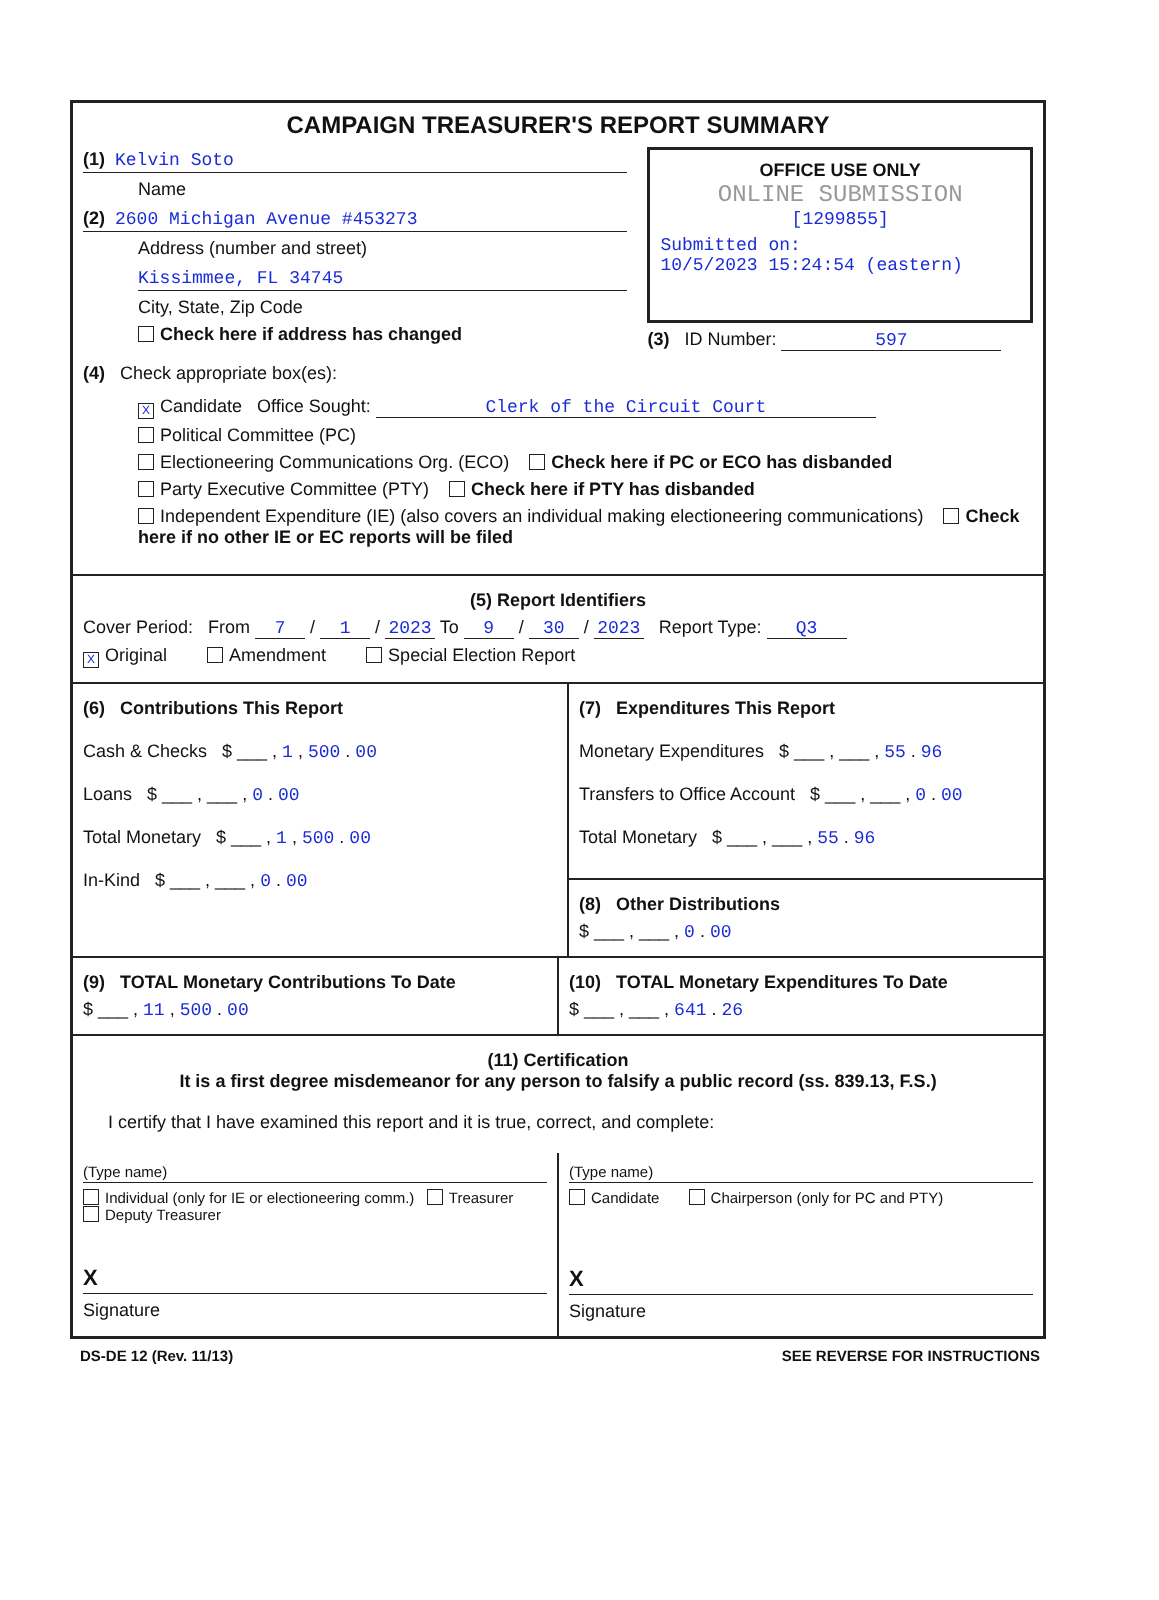CAMPAIGN TREASURER'S REPORT SUMMARY
(1) Kelvin Soto
Name
(2) 2600 Michigan Avenue #453273
Address (number and street)
Kissimmee, FL 34745
City, State, Zip Code
Check here if address has changed
OFFICE USE ONLY
ONLINE SUBMISSION
[1299855]
Submitted on:
10/5/2023 15:24:54 (eastern)
(3) ID Number: 597
(4) Check appropriate box(es):
X Candidate Office Sought: Clerk of the Circuit Court
Political Committee (PC)
Electioneering Communications Org. (ECO) Check here if PC or ECO has disbanded
Party Executive Committee (PTY) Check here if PTY has disbanded
Independent Expenditure (IE) (also covers an individual making electioneering communications) Check here if no other IE or EC reports will be filed
(5) Report Identifiers
Cover Period: From 7 / 1 / 2023 To 9 / 30 / 2023 Report Type: Q3
X Original Amendment Special Election Report
(6) Contributions This Report
Cash & Checks $ ___ , 1 , 500 . 00
Loans $ ___ , ___ , 0 . 00
Total Monetary $ ___ , 1 , 500 . 00
In-Kind $ ___ , ___ , 0 . 00
(7) Expenditures This Report
Monetary Expenditures $ ___ , ___ , 55 . 96
Transfers to Office Account $ ___ , ___ , 0 . 00
Total Monetary $ ___ , ___ , 55 . 96
(8) Other Distributions
$ ___ , ___ , 0 . 00
(9) TOTAL Monetary Contributions To Date
$ ___ , 11 , 500 . 00
(10) TOTAL Monetary Expenditures To Date
$ ___ , ___ , 641 . 26
(11) Certification
It is a first degree misdemeanor for any person to falsify a public record (ss. 839.13, F.S.)
I certify that I have examined this report and it is true, correct, and complete:
(Type name)
Individual (only for IE or electioneering comm.) Treasurer Deputy Treasurer
X
Signature
(Type name)
Candidate Chairperson (only for PC and PTY)
X
Signature
DS-DE 12 (Rev. 11/13) SEE REVERSE FOR INSTRUCTIONS